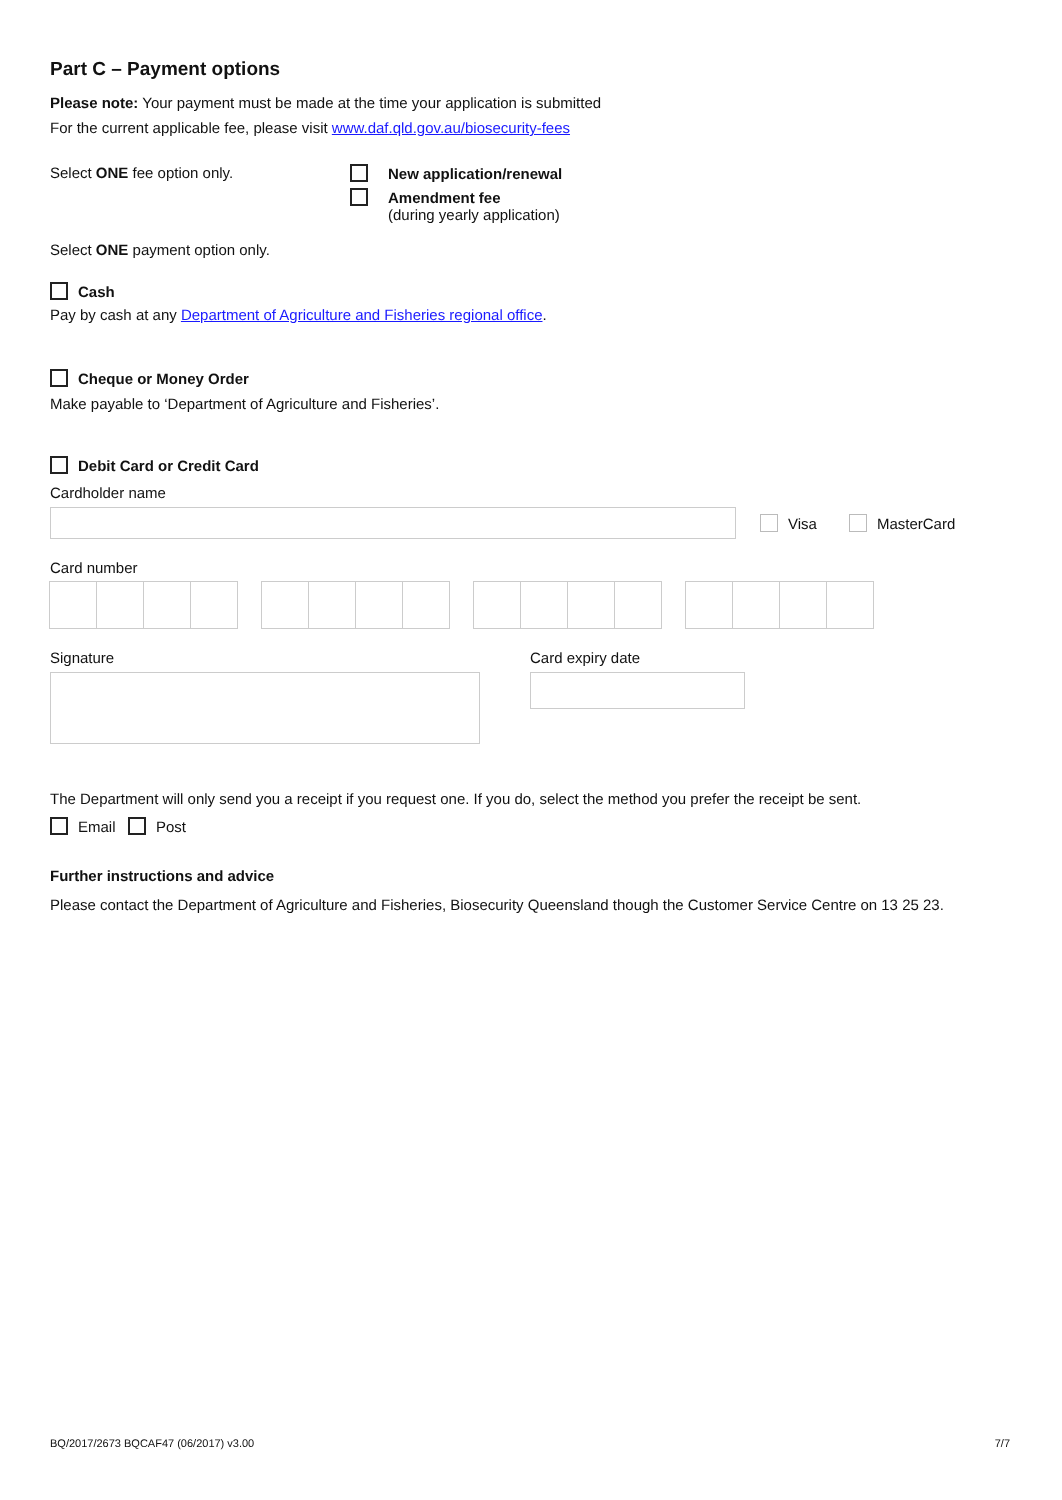Part C – Payment options
Please note: Your payment must be made at the time your application is submitted
For the current applicable fee, please visit www.daf.qld.gov.au/biosecurity-fees
Select ONE fee option only. New application/renewal
Amendment fee
(during yearly application)
Select ONE payment option only.
Cash
Pay by cash at any Department of Agriculture and Fisheries regional office.
Cheque or Money Order
Make payable to ‘Department of Agriculture and Fisheries’.
Debit Card or Credit Card
Cardholder name
Visa MasterCard
Card number
Signature Card expiry date
The Department will only send you a receipt if you request one. If you do, select the method you prefer the receipt be sent.
Email Post
Further instructions and advice
Please contact the Department of Agriculture and Fisheries, Biosecurity Queensland though the Customer Service Centre on 13 25 23.
BQ/2017/2673 BQCAF47 (06/2017) v3.00 7/7